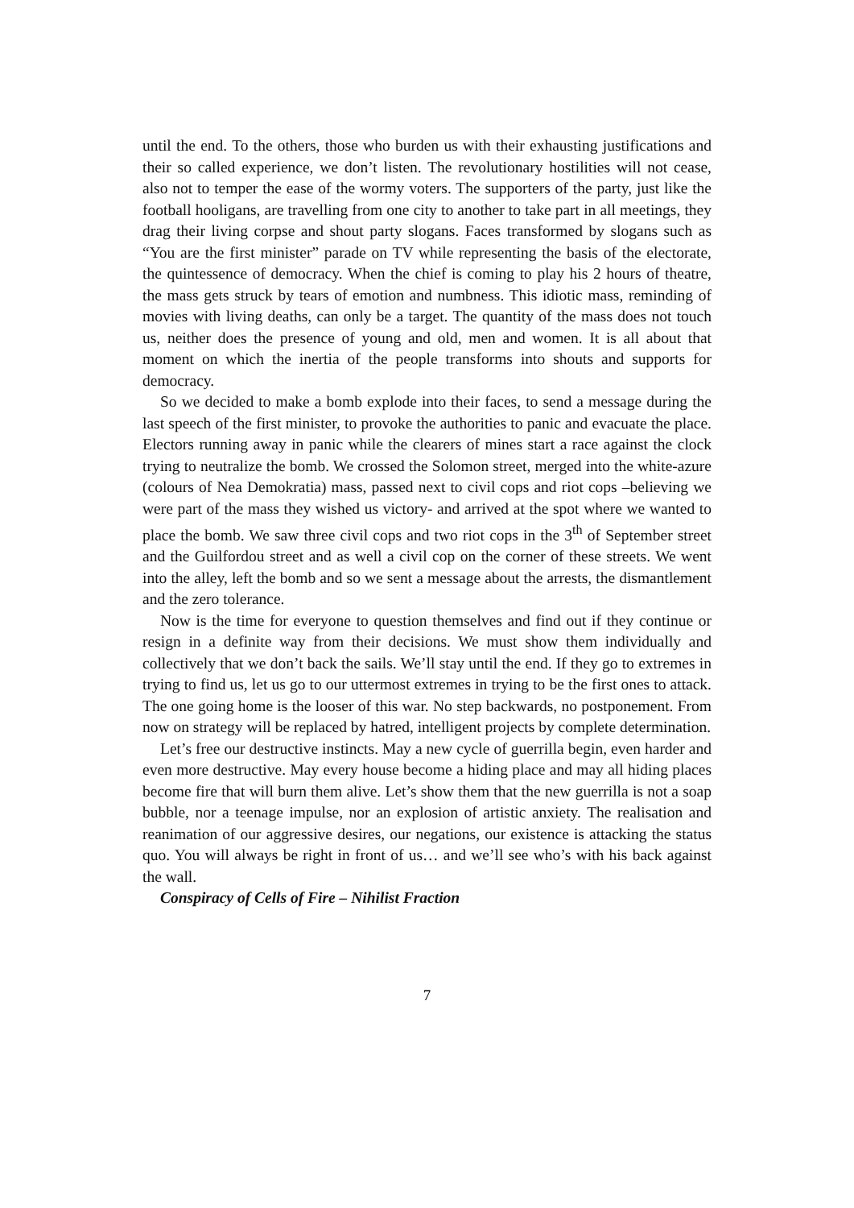until the end. To the others, those who burden us with their exhausting justifications and their so called experience, we don’t listen. The revolutionary hostilities will not cease, also not to temper the ease of the wormy voters. The supporters of the party, just like the football hooligans, are travelling from one city to another to take part in all meetings, they drag their living corpse and shout party slogans. Faces transformed by slogans such as “You are the first minister” parade on TV while representing the basis of the electorate, the quintessence of democracy. When the chief is coming to play his 2 hours of theatre, the mass gets struck by tears of emotion and numbness. This idiotic mass, reminding of movies with living deaths, can only be a target. The quantity of the mass does not touch us, neither does the presence of young and old, men and women. It is all about that moment on which the inertia of the people transforms into shouts and supports for democracy.
So we decided to make a bomb explode into their faces, to send a message during the last speech of the first minister, to provoke the authorities to panic and evacuate the place. Electors running away in panic while the clearers of mines start a race against the clock trying to neutralize the bomb. We crossed the Solomon street, merged into the white-azure (colours of Nea Demokratia) mass, passed next to civil cops and riot cops –believing we were part of the mass they wished us victory- and arrived at the spot where we wanted to place the bomb. We saw three civil cops and two riot cops in the 3<sup>th</sup> of September street and the Guilfordou street and as well a civil cop on the corner of these streets. We went into the alley, left the bomb and so we sent a message about the arrests, the dismantlement and the zero tolerance.
Now is the time for everyone to question themselves and find out if they continue or resign in a definite way from their decisions. We must show them individually and collectively that we don’t back the sails. We’ll stay until the end. If they go to extremes in trying to find us, let us go to our uttermost extremes in trying to be the first ones to attack. The one going home is the looser of this war. No step backwards, no postponement. From now on strategy will be replaced by hatred, intelligent projects by complete determination.
Let’s free our destructive instincts. May a new cycle of guerrilla begin, even harder and even more destructive. May every house become a hiding place and may all hiding places become fire that will burn them alive. Let’s show them that the new guerrilla is not a soap bubble, nor a teenage impulse, nor an explosion of artistic anxiety. The realisation and reanimation of our aggressive desires, our negations, our existence is attacking the status quo. You will always be right in front of us… and we’ll see who’s with his back against the wall.
Conspiracy of Cells of Fire – Nihilist Fraction
7